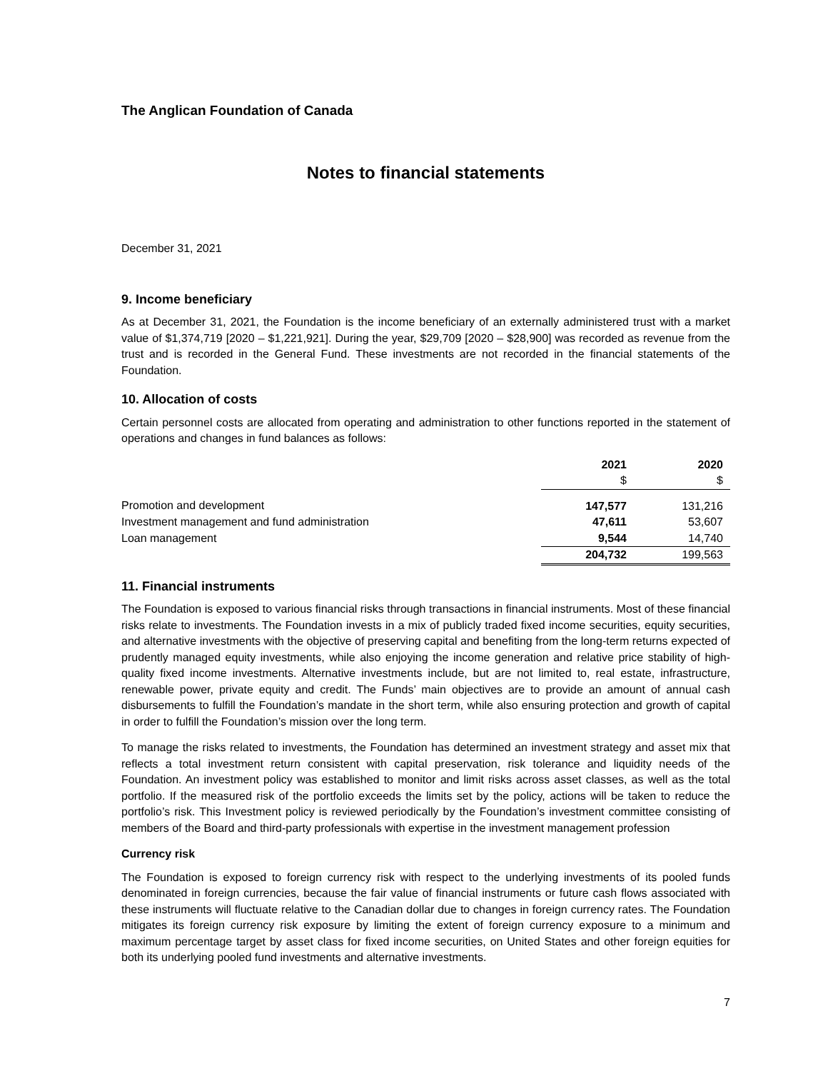The Anglican Foundation of Canada
Notes to financial statements
December 31, 2021
9. Income beneficiary
As at December 31, 2021, the Foundation is the income beneficiary of an externally administered trust with a market value of $1,374,719 [2020 – $1,221,921]. During the year, $29,709 [2020 – $28,900] was recorded as revenue from the trust and is recorded in the General Fund. These investments are not recorded in the financial statements of the Foundation.
10. Allocation of costs
Certain personnel costs are allocated from operating and administration to other functions reported in the statement of operations and changes in fund balances as follows:
| | 2021 $ | 2020 $ |
| Promotion and development | 147,577 | 131,216 |
| Investment management and fund administration | 47,611 | 53,607 |
| Loan management | 9,544 | 14,740 |
| | 204,732 | 199,563 |
11. Financial instruments
The Foundation is exposed to various financial risks through transactions in financial instruments. Most of these financial risks relate to investments. The Foundation invests in a mix of publicly traded fixed income securities, equity securities, and alternative investments with the objective of preserving capital and benefiting from the long-term returns expected of prudently managed equity investments, while also enjoying the income generation and relative price stability of high-quality fixed income investments. Alternative investments include, but are not limited to, real estate, infrastructure, renewable power, private equity and credit. The Funds’ main objectives are to provide an amount of annual cash disbursements to fulfill the Foundation’s mandate in the short term, while also ensuring protection and growth of capital in order to fulfill the Foundation’s mission over the long term.
To manage the risks related to investments, the Foundation has determined an investment strategy and asset mix that reflects a total investment return consistent with capital preservation, risk tolerance and liquidity needs of the Foundation. An investment policy was established to monitor and limit risks across asset classes, as well as the total portfolio. If the measured risk of the portfolio exceeds the limits set by the policy, actions will be taken to reduce the portfolio’s risk. This Investment policy is reviewed periodically by the Foundation’s investment committee consisting of members of the Board and third-party professionals with expertise in the investment management profession
Currency risk
The Foundation is exposed to foreign currency risk with respect to the underlying investments of its pooled funds denominated in foreign currencies, because the fair value of financial instruments or future cash flows associated with these instruments will fluctuate relative to the Canadian dollar due to changes in foreign currency rates. The Foundation mitigates its foreign currency risk exposure by limiting the extent of foreign currency exposure to a minimum and maximum percentage target by asset class for fixed income securities, on United States and other foreign equities for both its underlying pooled fund investments and alternative investments.
7